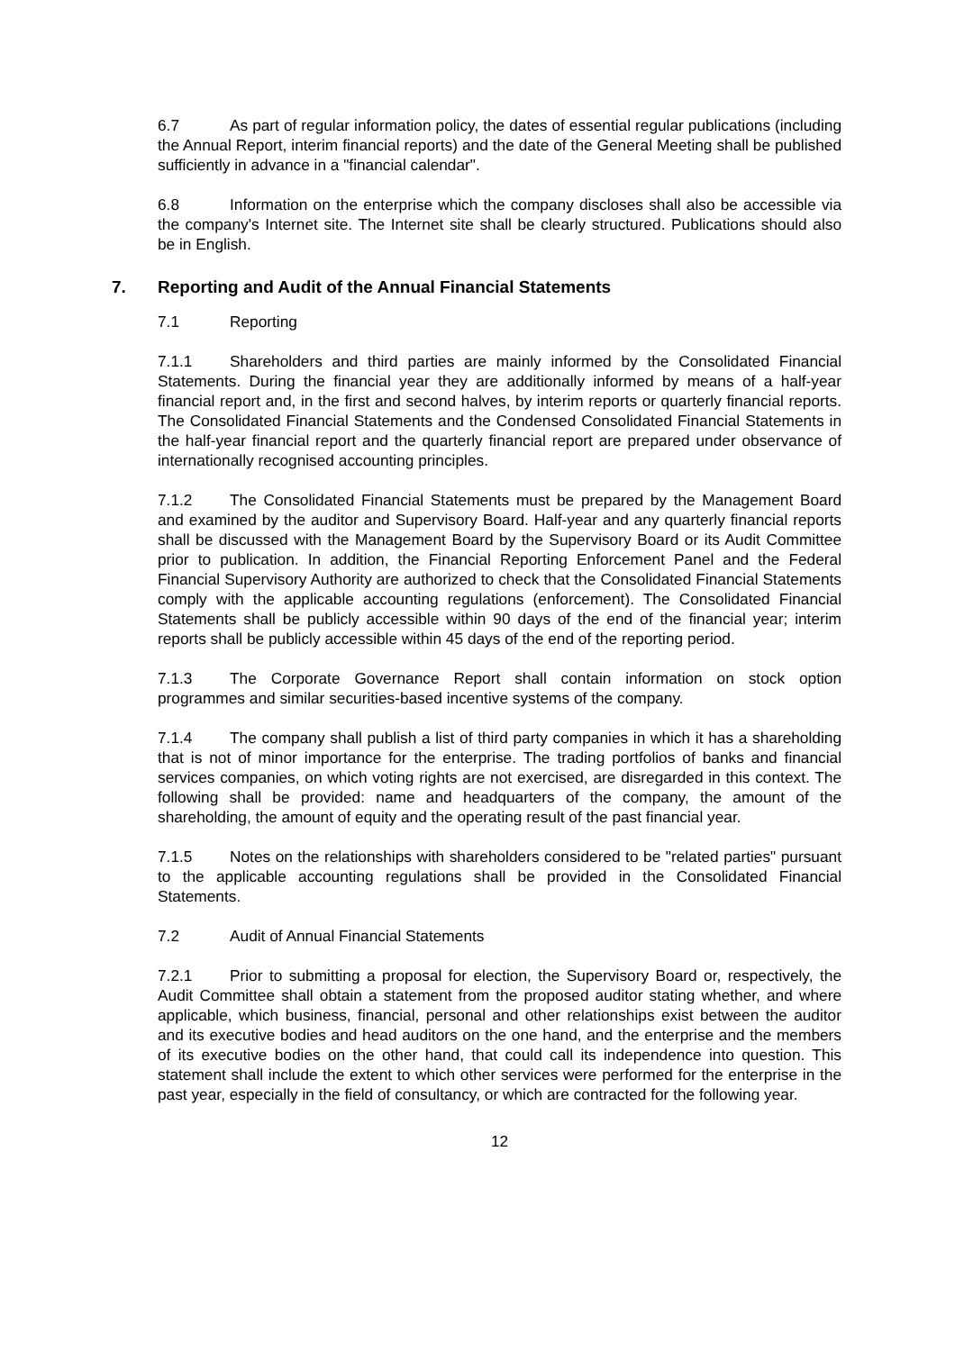6.7 As part of regular information policy, the dates of essential regular publications (including the Annual Report, interim financial reports) and the date of the General Meeting shall be published sufficiently in advance in a "financial calendar".
6.8 Information on the enterprise which the company discloses shall also be accessible via the company's Internet site. The Internet site shall be clearly structured. Publications should also be in English.
7. Reporting and Audit of the Annual Financial Statements
7.1 Reporting
7.1.1 Shareholders and third parties are mainly informed by the Consolidated Financial Statements. During the financial year they are additionally informed by means of a half-year financial report and, in the first and second halves, by interim reports or quarterly financial reports. The Consolidated Financial Statements and the Condensed Consolidated Financial Statements in the half-year financial report and the quarterly financial report are prepared under observance of internationally recognised accounting principles.
7.1.2 The Consolidated Financial Statements must be prepared by the Management Board and examined by the auditor and Supervisory Board. Half-year and any quarterly financial reports shall be discussed with the Management Board by the Supervisory Board or its Audit Committee prior to publication. In addition, the Financial Reporting Enforcement Panel and the Federal Financial Supervisory Authority are authorized to check that the Consolidated Financial Statements comply with the applicable accounting regulations (enforcement). The Consolidated Financial Statements shall be publicly accessible within 90 days of the end of the financial year; interim reports shall be publicly accessible within 45 days of the end of the reporting period.
7.1.3 The Corporate Governance Report shall contain information on stock option programmes and similar securities-based incentive systems of the company.
7.1.4 The company shall publish a list of third party companies in which it has a shareholding that is not of minor importance for the enterprise. The trading portfolios of banks and financial services companies, on which voting rights are not exercised, are disregarded in this context. The following shall be provided: name and headquarters of the company, the amount of the shareholding, the amount of equity and the operating result of the past financial year.
7.1.5 Notes on the relationships with shareholders considered to be "related parties" pursuant to the applicable accounting regulations shall be provided in the Consolidated Financial Statements.
7.2 Audit of Annual Financial Statements
7.2.1 Prior to submitting a proposal for election, the Supervisory Board or, respectively, the Audit Committee shall obtain a statement from the proposed auditor stating whether, and where applicable, which business, financial, personal and other relationships exist between the auditor and its executive bodies and head auditors on the one hand, and the enterprise and the members of its executive bodies on the other hand, that could call its independence into question. This statement shall include the extent to which other services were performed for the enterprise in the past year, especially in the field of consultancy, or which are contracted for the following year.
12